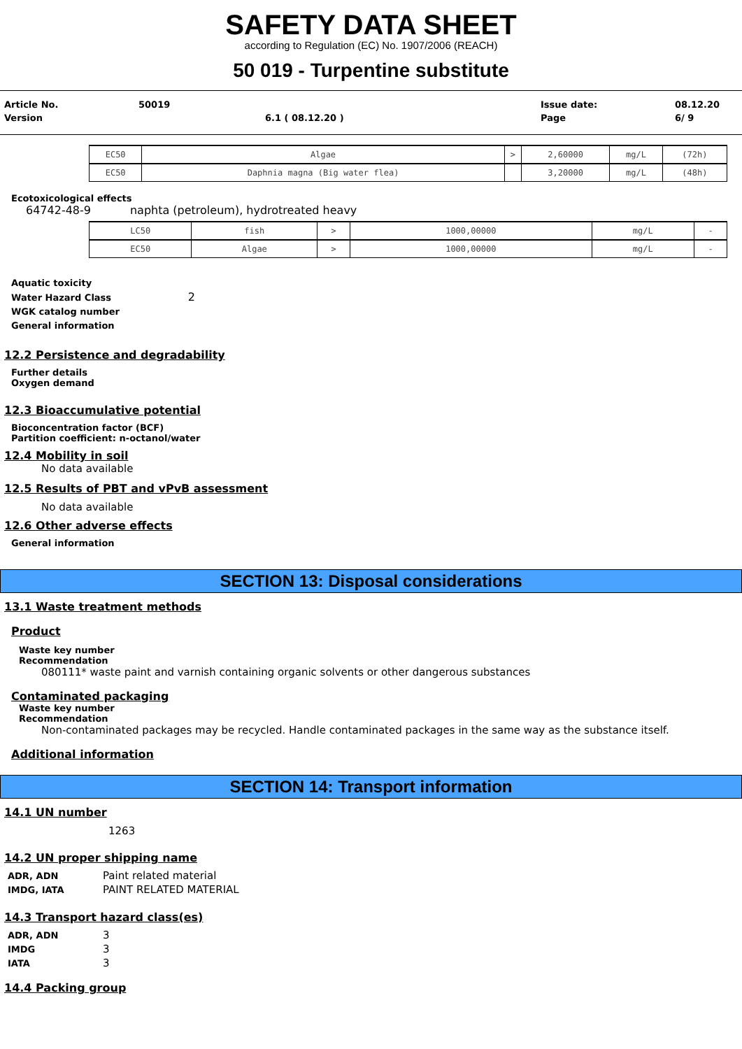SAFETY DATA SHEET
according to Regulation (EC) No. 1907/2006 (REACH)
50 019 - Turpentine substitute
| Article No. | 50019 | | Issue date: | 08.12.20 |
| Version | | 6.1 ( 08.12.20 ) | Page | 6/ 9 |
| EC50 | Algae | > | 2,60000 | mg/L | (72h) |
| EC50 | Daphnia magna (Big water flea) | | 3,20000 | mg/L | (48h) |
Ecotoxicological effects
64742-48-9 naphta (petroleum), hydrotreated heavy
| LC50 | fish | > | 1000,00000 | mg/L | - |
| EC50 | Algae | > | 1000,00000 | mg/L | - |
Aquatic toxicity
Water Hazard Class 2
WGK catalog number
General information
12.2 Persistence and degradability
Further details
Oxygen demand
12.3 Bioaccumulative potential
Bioconcentration factor (BCF)
Partition coefficient: n-octanol/water
12.4 Mobility in soil
No data available
12.5 Results of PBT and vPvB assessment
No data available
12.6 Other adverse effects
General information
SECTION 13: Disposal considerations
13.1 Waste treatment methods
Product
Waste key number
Recommendation
080111* waste paint and varnish containing organic solvents or other dangerous substances
Contaminated packaging
Waste key number
Recommendation
Non-contaminated packages may be recycled. Handle contaminated packages in the same way as the substance itself.
Additional information
SECTION 14: Transport information
14.1 UN number
1263
14.2 UN proper shipping name
| ADR, ADN | Paint related material |
| IMDG, IATA | PAINT RELATED MATERIAL |
14.3 Transport hazard class(es)
| ADR, ADN | 3 |
| IMDG | 3 |
| IATA | 3 |
14.4 Packing group